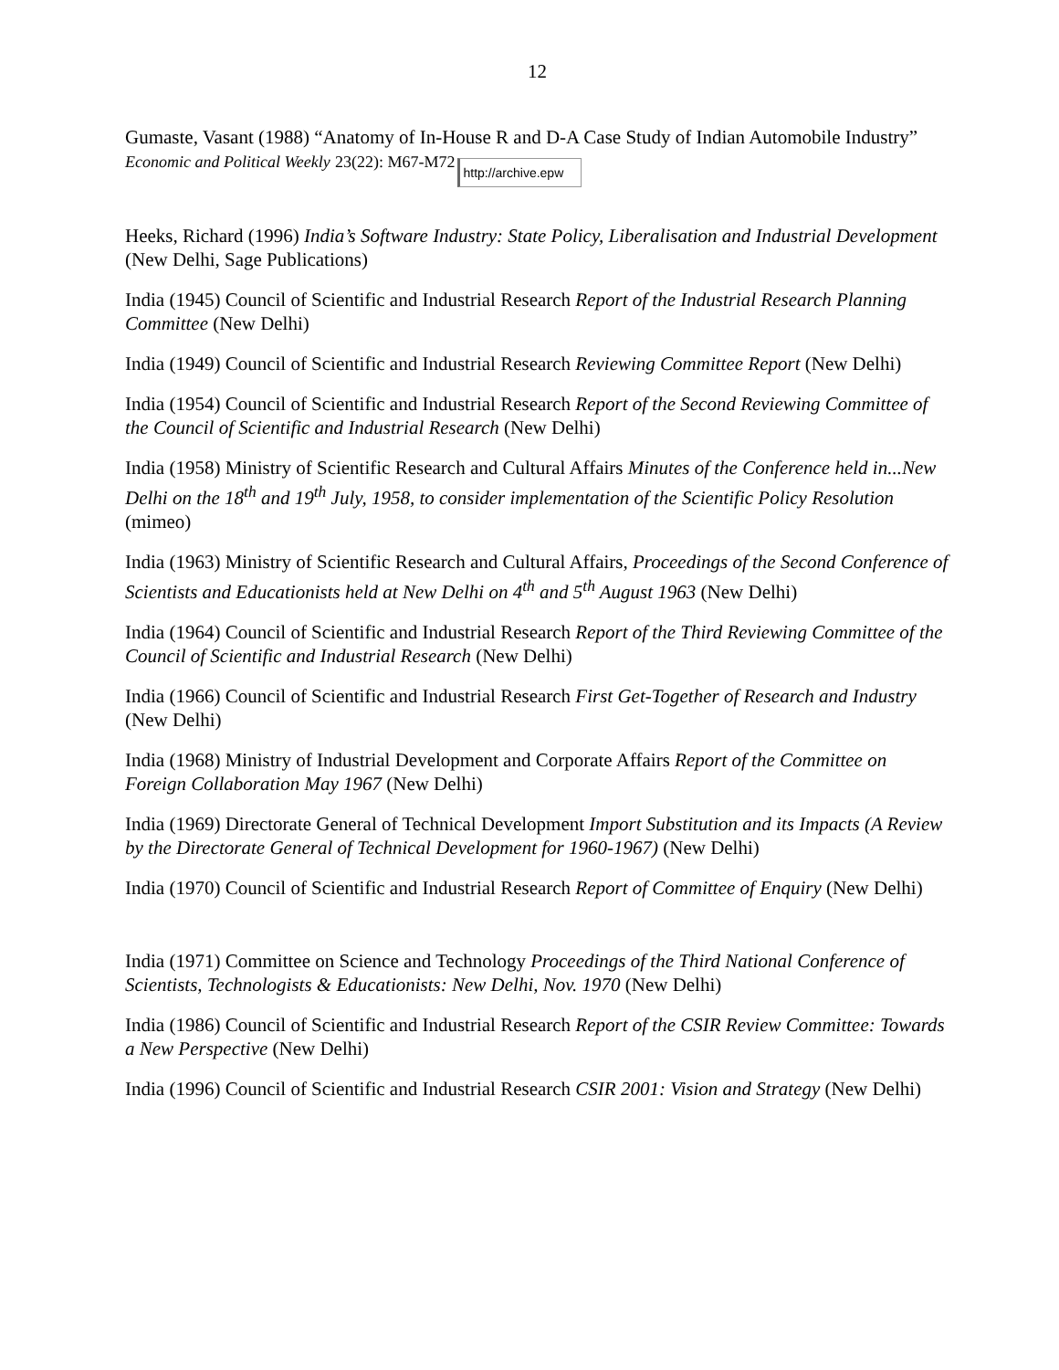12
Gumaste, Vasant (1988) “Anatomy of In-House R and D-A Case Study of Indian Automobile Industry” Economic and Political Weekly 23(22): M67-M72 http://archive.epw
Heeks, Richard (1996) India’s Software Industry: State Policy, Liberalisation and Industrial Development (New Delhi, Sage Publications)
India (1945) Council of Scientific and Industrial Research Report of the Industrial Research Planning Committee (New Delhi)
India (1949) Council of Scientific and Industrial Research Reviewing Committee Report (New Delhi)
India (1954) Council of Scientific and Industrial Research Report of the Second Reviewing Committee of the Council of Scientific and Industrial Research (New Delhi)
India (1958) Ministry of Scientific Research and Cultural Affairs Minutes of the Conference held in...New Delhi on the 18<sup>th</sup> and 19<sup>th</sup> July, 1958, to consider implementation of the Scientific Policy Resolution (mimeo)
India (1963) Ministry of Scientific Research and Cultural Affairs, Proceedings of the Second Conference of Scientists and Educationists held at New Delhi on 4<sup>th</sup> and 5<sup>th</sup> August 1963 (New Delhi)
India (1964) Council of Scientific and Industrial Research Report of the Third Reviewing Committee of the Council of Scientific and Industrial Research (New Delhi)
India (1966) Council of Scientific and Industrial Research First Get-Together of Research and Industry (New Delhi)
India (1968) Ministry of Industrial Development and Corporate Affairs Report of the Committee on Foreign Collaboration May 1967 (New Delhi)
India (1969) Directorate General of Technical Development Import Substitution and its Impacts (A Review by the Directorate General of Technical Development for 1960-1967) (New Delhi)
India (1970) Council of Scientific and Industrial Research Report of Committee of Enquiry (New Delhi)
India (1971) Committee on Science and Technology Proceedings of the Third National Conference of Scientists, Technologists & Educationists: New Delhi, Nov. 1970 (New Delhi)
India (1986) Council of Scientific and Industrial Research Report of the CSIR Review Committee: Towards a New Perspective (New Delhi)
India (1996) Council of Scientific and Industrial Research CSIR 2001: Vision and Strategy (New Delhi)